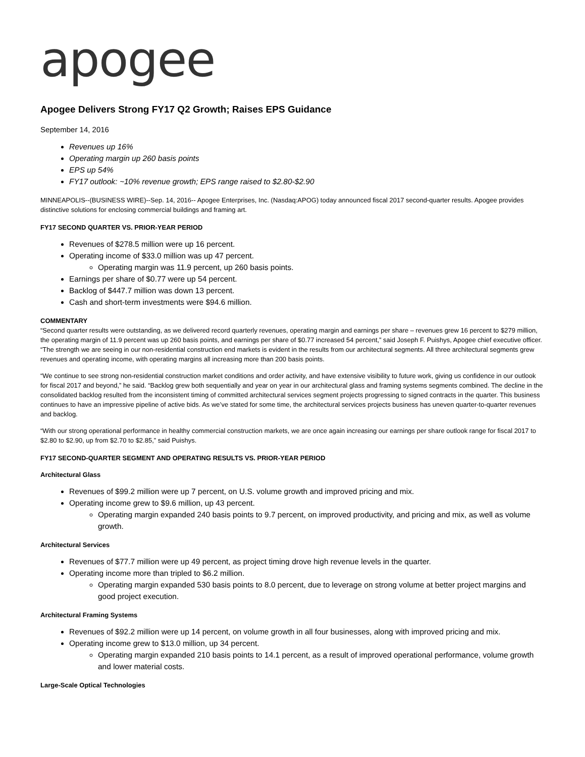apogee
Apogee Delivers Strong FY17 Q2 Growth; Raises EPS Guidance
September 14, 2016
Revenues up 16%
Operating margin up 260 basis points
EPS up 54%
FY17 outlook: ~10% revenue growth; EPS range raised to $2.80-$2.90
MINNEAPOLIS--(BUSINESS WIRE)--Sep. 14, 2016-- Apogee Enterprises, Inc. (Nasdaq:APOG) today announced fiscal 2017 second-quarter results. Apogee provides distinctive solutions for enclosing commercial buildings and framing art.
FY17 SECOND QUARTER VS. PRIOR-YEAR PERIOD
Revenues of $278.5 million were up 16 percent.
Operating income of $33.0 million was up 47 percent.
Operating margin was 11.9 percent, up 260 basis points.
Earnings per share of $0.77 were up 54 percent.
Backlog of $447.7 million was down 13 percent.
Cash and short-term investments were $94.6 million.
COMMENTARY
“Second quarter results were outstanding, as we delivered record quarterly revenues, operating margin and earnings per share – revenues grew 16 percent to $279 million, the operating margin of 11.9 percent was up 260 basis points, and earnings per share of $0.77 increased 54 percent,” said Joseph F. Puishys, Apogee chief executive officer. “The strength we are seeing in our non-residential construction end markets is evident in the results from our architectural segments. All three architectural segments grew revenues and operating income, with operating margins all increasing more than 200 basis points.
“We continue to see strong non-residential construction market conditions and order activity, and have extensive visibility to future work, giving us confidence in our outlook for fiscal 2017 and beyond,” he said. “Backlog grew both sequentially and year on year in our architectural glass and framing systems segments combined. The decline in the consolidated backlog resulted from the inconsistent timing of committed architectural services segment projects progressing to signed contracts in the quarter. This business continues to have an impressive pipeline of active bids. As we’ve stated for some time, the architectural services projects business has uneven quarter-to-quarter revenues and backlog.
“With our strong operational performance in healthy commercial construction markets, we are once again increasing our earnings per share outlook range for fiscal 2017 to $2.80 to $2.90, up from $2.70 to $2.85,” said Puishys.
FY17 SECOND-QUARTER SEGMENT AND OPERATING RESULTS VS. PRIOR-YEAR PERIOD
Architectural Glass
Revenues of $99.2 million were up 7 percent, on U.S. volume growth and improved pricing and mix.
Operating income grew to $9.6 million, up 43 percent.
Operating margin expanded 240 basis points to 9.7 percent, on improved productivity, and pricing and mix, as well as volume growth.
Architectural Services
Revenues of $77.7 million were up 49 percent, as project timing drove high revenue levels in the quarter.
Operating income more than tripled to $6.2 million.
Operating margin expanded 530 basis points to 8.0 percent, due to leverage on strong volume at better project margins and good project execution.
Architectural Framing Systems
Revenues of $92.2 million were up 14 percent, on volume growth in all four businesses, along with improved pricing and mix.
Operating income grew to $13.0 million, up 34 percent.
Operating margin expanded 210 basis points to 14.1 percent, as a result of improved operational performance, volume growth and lower material costs.
Large-Scale Optical Technologies